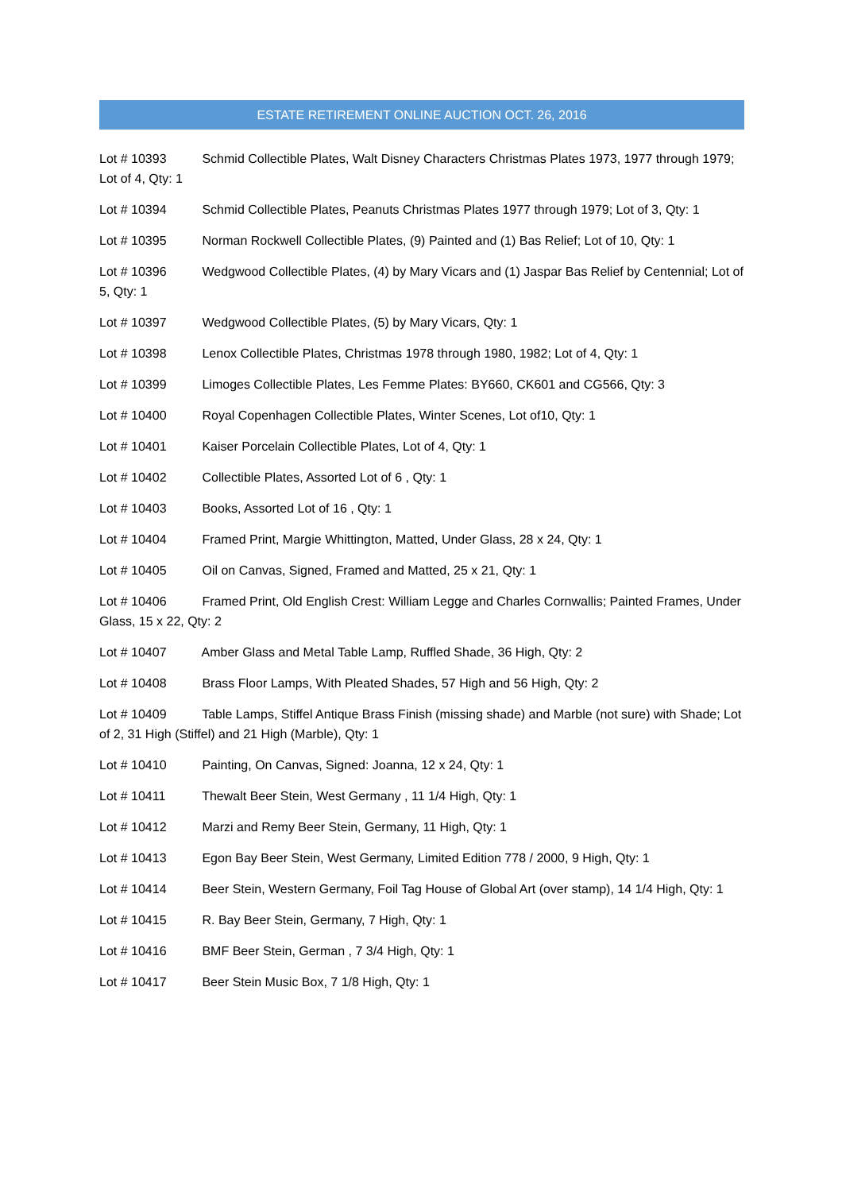ESTATE RETIREMENT ONLINE AUCTION OCT. 26, 2016
Lot # 10393 Schmid Collectible Plates, Walt Disney Characters Christmas Plates 1973, 1977 through 1979; Lot of 4, Qty: 1
Lot # 10394 Schmid Collectible Plates, Peanuts Christmas Plates 1977 through 1979; Lot of 3, Qty: 1
Lot # 10395 Norman Rockwell Collectible Plates, (9) Painted and (1) Bas Relief; Lot of 10, Qty: 1
Lot # 10396 Wedgwood Collectible Plates, (4) by Mary Vicars and (1) Jaspar Bas Relief by Centennial; Lot of 5, Qty: 1
Lot # 10397 Wedgwood Collectible Plates, (5) by Mary Vicars, Qty: 1
Lot # 10398 Lenox Collectible Plates, Christmas 1978 through 1980, 1982; Lot of 4, Qty: 1
Lot # 10399 Limoges Collectible Plates, Les Femme Plates: BY660, CK601 and CG566, Qty: 3
Lot # 10400 Royal Copenhagen Collectible Plates, Winter Scenes, Lot of10, Qty: 1
Lot # 10401 Kaiser Porcelain Collectible Plates, Lot of 4, Qty: 1
Lot # 10402 Collectible Plates, Assorted Lot of 6 , Qty: 1
Lot # 10403 Books, Assorted Lot of 16 , Qty: 1
Lot # 10404 Framed Print, Margie Whittington, Matted, Under Glass, 28 x 24, Qty: 1
Lot # 10405 Oil on Canvas, Signed, Framed and Matted, 25 x 21, Qty: 1
Lot # 10406 Framed Print, Old English Crest: William Legge and Charles Cornwallis; Painted Frames, Under Glass, 15 x 22, Qty: 2
Lot # 10407 Amber Glass and Metal Table Lamp, Ruffled Shade, 36 High, Qty: 2
Lot # 10408 Brass Floor Lamps, With Pleated Shades, 57 High and 56 High, Qty: 2
Lot # 10409 Table Lamps, Stiffel Antique Brass Finish (missing shade) and Marble (not sure) with Shade; Lot of 2, 31 High (Stiffel) and 21 High (Marble), Qty: 1
Lot # 10410 Painting, On Canvas, Signed: Joanna, 12 x 24, Qty: 1
Lot # 10411 Thewalt Beer Stein, West Germany , 11 1/4 High, Qty: 1
Lot # 10412 Marzi and Remy Beer Stein, Germany, 11 High, Qty: 1
Lot # 10413 Egon Bay Beer Stein, West Germany, Limited Edition 778 / 2000, 9 High, Qty: 1
Lot # 10414 Beer Stein, Western Germany, Foil Tag House of Global Art (over stamp), 14 1/4 High, Qty: 1
Lot # 10415 R. Bay Beer Stein, Germany, 7 High, Qty: 1
Lot # 10416 BMF Beer Stein, German , 7 3/4 High, Qty: 1
Lot # 10417 Beer Stein Music Box, 7 1/8 High, Qty: 1